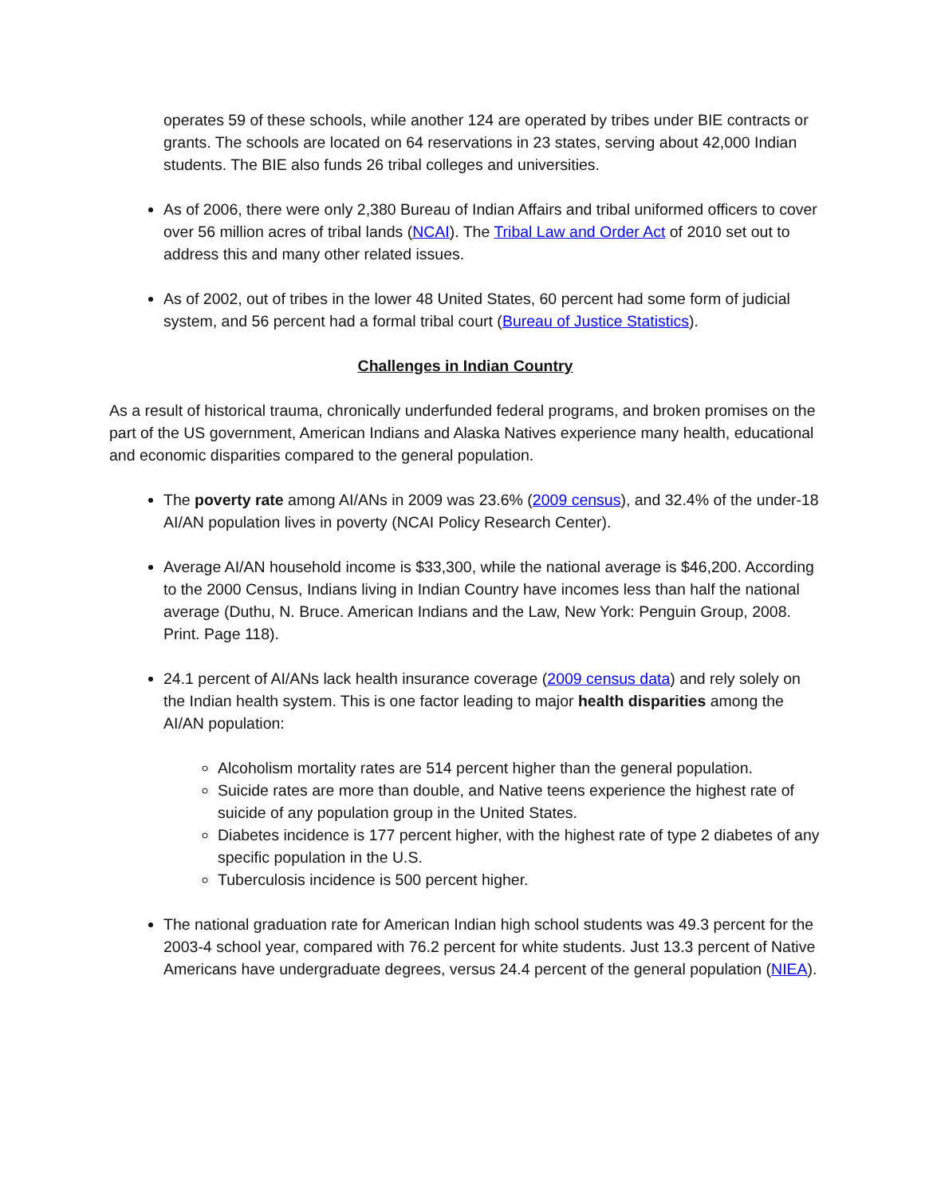operates 59 of these schools, while another 124 are operated by tribes under BIE contracts or grants. The schools are located on 64 reservations in 23 states, serving about 42,000 Indian students. The BIE also funds 26 tribal colleges and universities.
As of 2006, there were only 2,380 Bureau of Indian Affairs and tribal uniformed officers to cover over 56 million acres of tribal lands (NCAI). The Tribal Law and Order Act of 2010 set out to address this and many other related issues.
As of 2002, out of tribes in the lower 48 United States, 60 percent had some form of judicial system, and 56 percent had a formal tribal court (Bureau of Justice Statistics).
Challenges in Indian Country
As a result of historical trauma, chronically underfunded federal programs, and broken promises on the part of the US government, American Indians and Alaska Natives experience many health, educational and economic disparities compared to the general population.
The poverty rate among AI/ANs in 2009 was 23.6% (2009 census), and 32.4% of the under-18 AI/AN population lives in poverty (NCAI Policy Research Center).
Average AI/AN household income is $33,300, while the national average is $46,200. According to the 2000 Census, Indians living in Indian Country have incomes less than half the national average (Duthu, N. Bruce. American Indians and the Law, New York: Penguin Group, 2008. Print. Page 118).
24.1 percent of AI/ANs lack health insurance coverage (2009 census data) and rely solely on the Indian health system. This is one factor leading to major health disparities among the AI/AN population:
Alcoholism mortality rates are 514 percent higher than the general population.
Suicide rates are more than double, and Native teens experience the highest rate of suicide of any population group in the United States.
Diabetes incidence is 177 percent higher, with the highest rate of type 2 diabetes of any specific population in the U.S.
Tuberculosis incidence is 500 percent higher.
The national graduation rate for American Indian high school students was 49.3 percent for the 2003-4 school year, compared with 76.2 percent for white students. Just 13.3 percent of Native Americans have undergraduate degrees, versus 24.4 percent of the general population (NIEA).